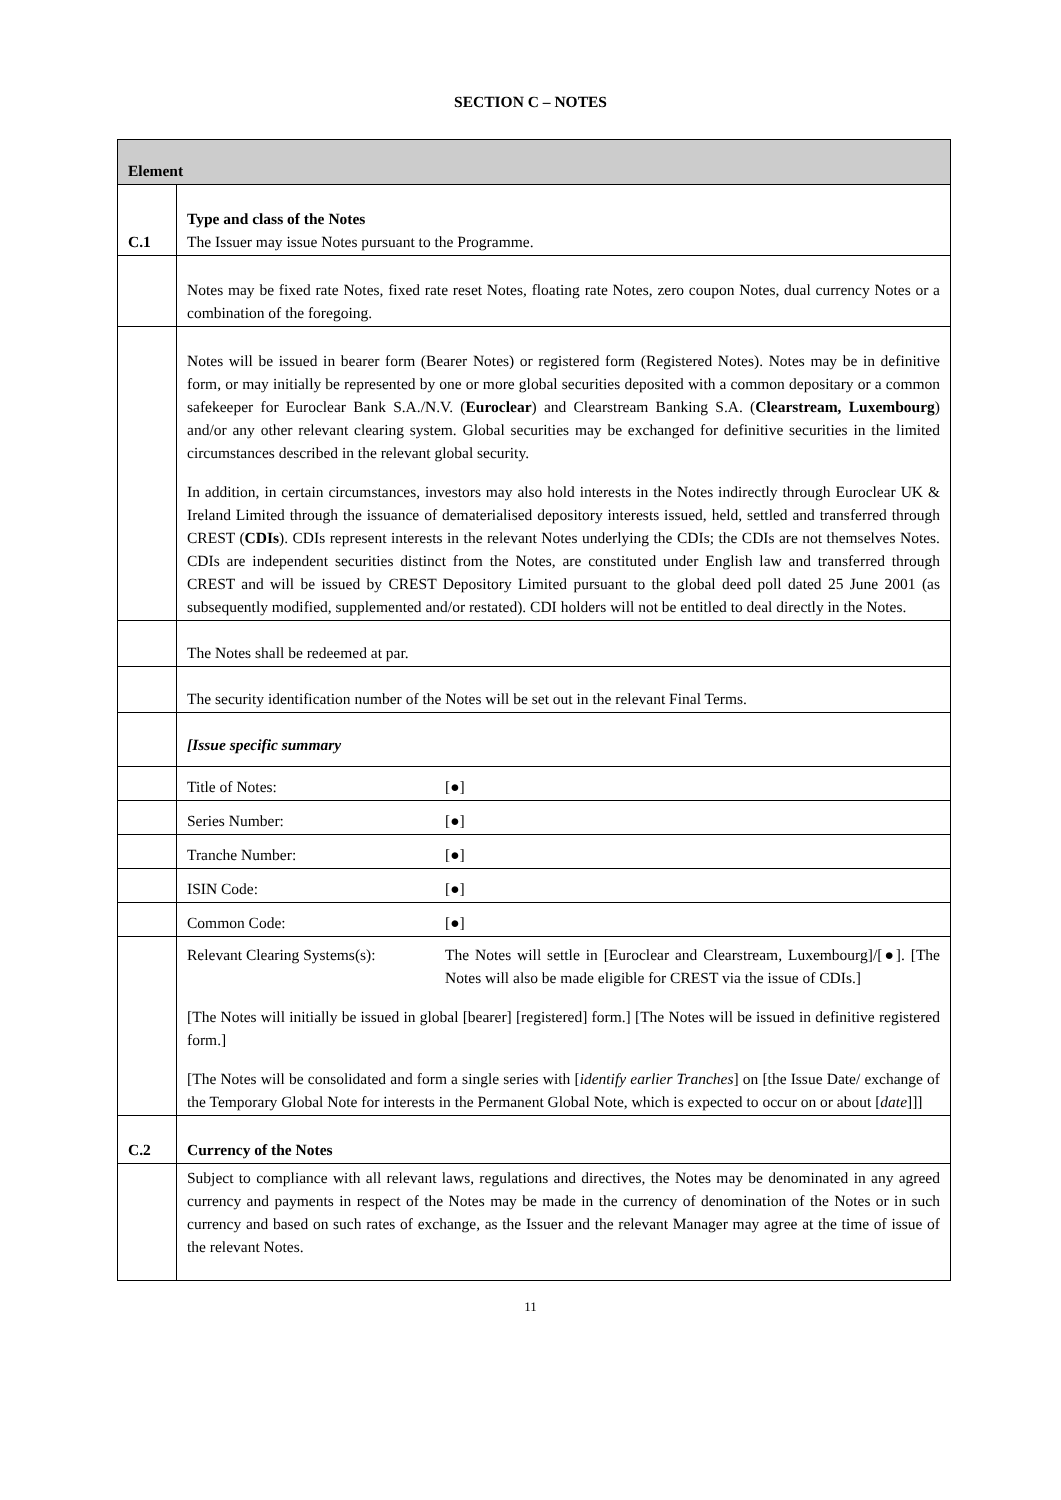SECTION C – NOTES
| Element | |
| C.1 | Type and class of the Notes The Issuer may issue Notes pursuant to the Programme. |
| | Notes may be fixed rate Notes, fixed rate reset Notes, floating rate Notes, zero coupon Notes, dual currency Notes or a combination of the foregoing. |
| | Notes will be issued in bearer form (Bearer Notes) or registered form (Registered Notes). Notes may be in definitive form, or may initially be represented by one or more global securities deposited with a common depositary or a common safekeeper for Euroclear Bank S.A./N.V. ( Euroclear ) and Clearstream Banking S.A. ( Clearstream, Luxembourg ) and/or any other relevant clearing system. Global securities may be exchanged for definitive securities in the limited circumstances described in the relevant global security. In addition, in certain circumstances, investors may also hold interests in the Notes indirectly through Euroclear UK & Ireland Limited through the issuance of dematerialised depository interests issued, held, settled and transferred through CREST ( CDIs ). CDIs represent interests in the relevant Notes underlying the CDIs; the CDIs are not themselves Notes. CDIs are independent securities distinct from the Notes, are constituted under English law and transferred through CREST and will be issued by CREST Depository Limited pursuant to the global deed poll dated 25 June 2001 (as subsequently modified, supplemented and/or restated). CDI holders will not be entitled to deal directly in the Notes. |
| | The Notes shall be redeemed at par. |
| | The security identification number of the Notes will be set out in the relevant Final Terms. |
| | [Issue specific summary |
| | Title of Notes: [●] |
| | Series Number: [●] |
| | Tranche Number: [●] |
| | ISIN Code: [●] |
| | Common Code: [●] |
| | Relevant Clearing Systems(s): The Notes will settle in [Euroclear and Clearstream, Luxembourg]/[●]. [The Notes will also be made eligible for CREST via the issue of CDIs.] [The Notes will initially be issued in global [bearer] [registered] form.] [The Notes will be issued in definitive registered form.] [The Notes will be consolidated and form a single series with [ identify earlier Tranches ] on [the Issue Date/ exchange of the Temporary Global Note for interests in the Permanent Global Note, which is expected to occur on or about [ date ]]] |
| C.2 | Currency of the Notes |
| | Subject to compliance with all relevant laws, regulations and directives, the Notes may be denominated in any agreed currency and payments in respect of the Notes may be made in the currency of denomination of the Notes or in such currency and based on such rates of exchange, as the Issuer and the relevant Manager may agree at the time of issue of the relevant Notes. |
11